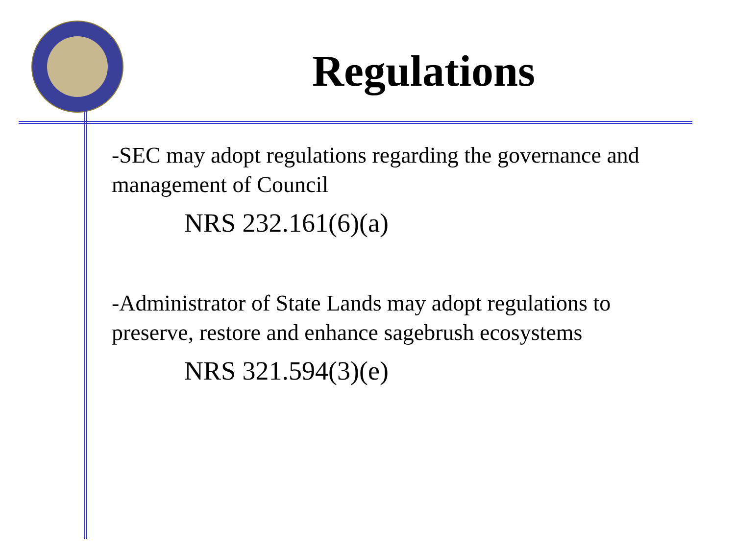Regulations
-SEC may adopt regulations regarding the governance and management of Council
NRS 232.161(6)(a)
-Administrator of State Lands may adopt regulations to preserve, restore and enhance sagebrush ecosystems
NRS 321.594(3)(e)